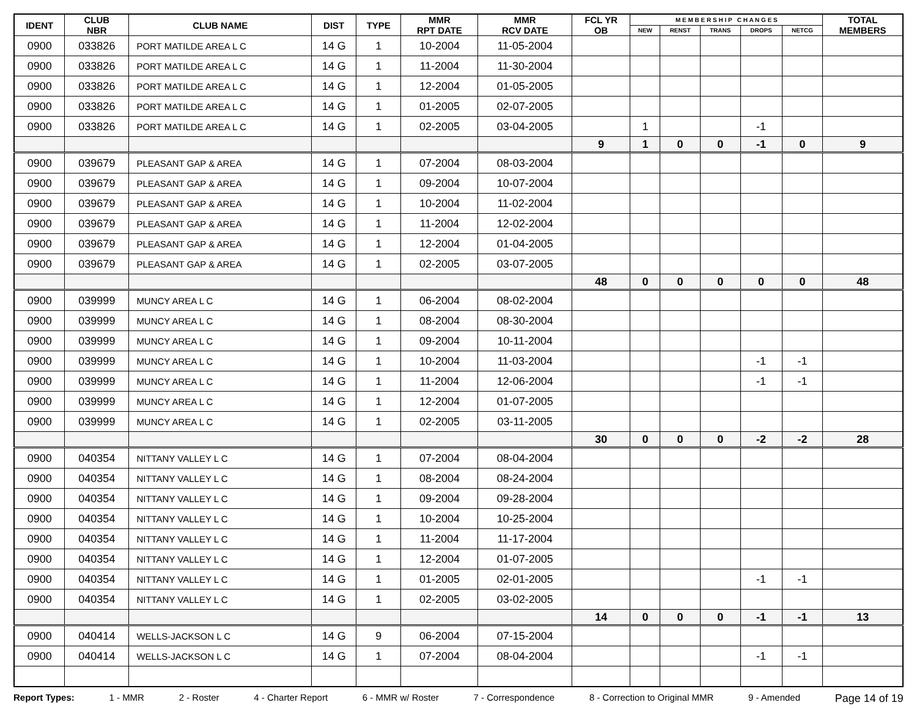| IDENT | CLUB NBR | CLUB NAME | DIST | TYPE | MMR RPT DATE | MMR RCV DATE | FCL YR OB | M E M B E R S H I P C H A N G E S | | | | | TOTAL MEMBERS |
| --- | --- | --- | --- | --- | --- | --- | --- | --- | --- | --- | --- | --- | --- |
| | | | | | | | | NEW | RENST | TRANS | DROPS | NETCG | |
| 0900 | 033826 | PORT MATILDE AREA L C | 14 G | 1 | 10-2004 | 11-05-2004 | | | | | | | |
| 0900 | 033826 | PORT MATILDE AREA L C | 14 G | 1 | 11-2004 | 11-30-2004 | | | | | | | |
| 0900 | 033826 | PORT MATILDE AREA L C | 14 G | 1 | 12-2004 | 01-05-2005 | | | | | | | |
| 0900 | 033826 | PORT MATILDE AREA L C | 14 G | 1 | 01-2005 | 02-07-2005 | | | | | | | |
| 0900 | 033826 | PORT MATILDE AREA L C | 14 G | 1 | 02-2005 | 03-04-2005 | | 1 | | | -1 | | |
| | | | | | | | 9 | 1 | 0 | 0 | -1 | 0 | 9 |
| 0900 | 039679 | PLEASANT GAP & AREA | 14 G | 1 | 07-2004 | 08-03-2004 | | | | | | | |
| 0900 | 039679 | PLEASANT GAP & AREA | 14 G | 1 | 09-2004 | 10-07-2004 | | | | | | | |
| 0900 | 039679 | PLEASANT GAP & AREA | 14 G | 1 | 10-2004 | 11-02-2004 | | | | | | | |
| 0900 | 039679 | PLEASANT GAP & AREA | 14 G | 1 | 11-2004 | 12-02-2004 | | | | | | | |
| 0900 | 039679 | PLEASANT GAP & AREA | 14 G | 1 | 12-2004 | 01-04-2005 | | | | | | | |
| 0900 | 039679 | PLEASANT GAP & AREA | 14 G | 1 | 02-2005 | 03-07-2005 | | | | | | | |
| | | | | | | | 48 | 0 | 0 | 0 | 0 | 0 | 48 |
| 0900 | 039999 | MUNCY AREA L C | 14 G | 1 | 06-2004 | 08-02-2004 | | | | | | | |
| 0900 | 039999 | MUNCY AREA L C | 14 G | 1 | 08-2004 | 08-30-2004 | | | | | | | |
| 0900 | 039999 | MUNCY AREA L C | 14 G | 1 | 09-2004 | 10-11-2004 | | | | | | | |
| 0900 | 039999 | MUNCY AREA L C | 14 G | 1 | 10-2004 | 11-03-2004 | | | | | -1 | -1 | |
| 0900 | 039999 | MUNCY AREA L C | 14 G | 1 | 11-2004 | 12-06-2004 | | | | | -1 | -1 | |
| 0900 | 039999 | MUNCY AREA L C | 14 G | 1 | 12-2004 | 01-07-2005 | | | | | | | |
| 0900 | 039999 | MUNCY AREA L C | 14 G | 1 | 02-2005 | 03-11-2005 | | | | | | | |
| | | | | | | | 30 | 0 | 0 | 0 | -2 | -2 | 28 |
| 0900 | 040354 | NITTANY VALLEY L C | 14 G | 1 | 07-2004 | 08-04-2004 | | | | | | | |
| 0900 | 040354 | NITTANY VALLEY L C | 14 G | 1 | 08-2004 | 08-24-2004 | | | | | | | |
| 0900 | 040354 | NITTANY VALLEY L C | 14 G | 1 | 09-2004 | 09-28-2004 | | | | | | | |
| 0900 | 040354 | NITTANY VALLEY L C | 14 G | 1 | 10-2004 | 10-25-2004 | | | | | | | |
| 0900 | 040354 | NITTANY VALLEY L C | 14 G | 1 | 11-2004 | 11-17-2004 | | | | | | | |
| 0900 | 040354 | NITTANY VALLEY L C | 14 G | 1 | 12-2004 | 01-07-2005 | | | | | | | |
| 0900 | 040354 | NITTANY VALLEY L C | 14 G | 1 | 01-2005 | 02-01-2005 | | | | | -1 | -1 | |
| 0900 | 040354 | NITTANY VALLEY L C | 14 G | 1 | 02-2005 | 03-02-2005 | | | | | | | |
| | | | | | | | 14 | 0 | 0 | 0 | -1 | -1 | 13 |
| 0900 | 040414 | WELLS-JACKSON L C | 14 G | 9 | 06-2004 | 07-15-2004 | | | | | | | |
| 0900 | 040414 | WELLS-JACKSON L C | 14 G | 1 | 07-2004 | 08-04-2004 | | | | | -1 | -1 | |
Report Types: 1 - MMR 2 - Roster 4 - Charter Report 6 - MMR w/ Roster 7 - Correspondence 8 - Correction to Original MMR 9 - Amended Page 14 of 19